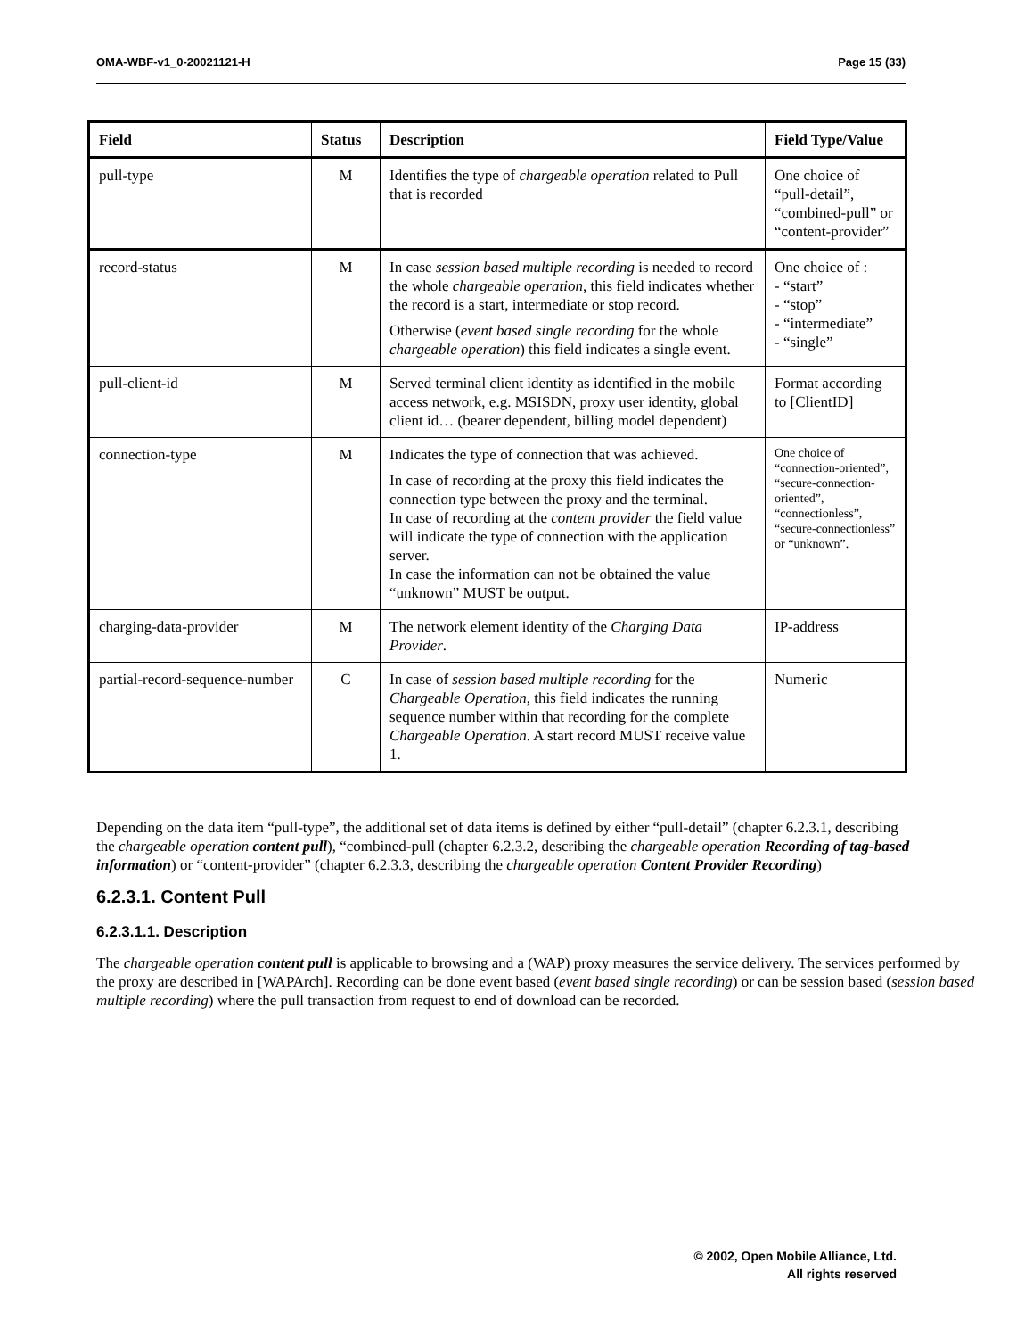OMA-WBF-v1_0-20021121-H Page 15 (33)
| Field | Status | Description | Field Type/Value |
| --- | --- | --- | --- |
| pull-type | M | Identifies the type of chargeable operation related to Pull that is recorded | One choice of “pull-detail”, “combined-pull” or “content-provider” |
| record-status | M | In case session based multiple recording is needed to record the whole chargeable operation , this field indicates whether the record is a start, intermediate or stop record. Otherwise ( event based single recording for the whole chargeable operation ) this field indicates a single event. | One choice of : - “start” - “stop” - “intermediate” - “single” |
| pull-client-id | M | Served terminal client identity as identified in the mobile access network, e.g. MSISDN, proxy user identity, global client id… (bearer dependent, billing model dependent) | Format according to [ClientID] |
| connection-type | M | Indicates the type of connection that was achieved. In case of recording at the proxy this field indicates the connection type between the proxy and the terminal. In case of recording at the content provider the field value will indicate the type of connection with the application server. In case the information can not be obtained the value “unknown” MUST be output. | One choice of “connection-oriented”, “secure-connection-oriented”, “connectionless”, “secure-connectionless” or “unknown”. |
| charging-data-provider | M | The network element identity of the Charging Data Provider . | IP-address |
| partial-record-sequence-number | C | In case of session based multiple recording for the Chargeable Operation , this field indicates the running sequence number within that recording for the complete Chargeable Operation . A start record MUST receive value 1. | Numeric |
Depending on the data item “pull-type”, the additional set of data items is defined by either “pull-detail” (chapter 6.2.3.1, describing the chargeable operation content pull), “combined-pull (chapter 6.2.3.2, describing the chargeable operation Recording of tag-based information) or “content-provider” (chapter 6.2.3.3, describing the chargeable operation Content Provider Recording)
6.2.3.1. Content Pull
6.2.3.1.1. Description
The chargeable operation content pull is applicable to browsing and a (WAP) proxy measures the service delivery. The services performed by the proxy are described in [WAPArch]. Recording can be done event based (event based single recording) or can be session based (session based multiple recording) where the pull transaction from request to end of download can be recorded.
© 2002, Open Mobile Alliance, Ltd.
All rights reserved